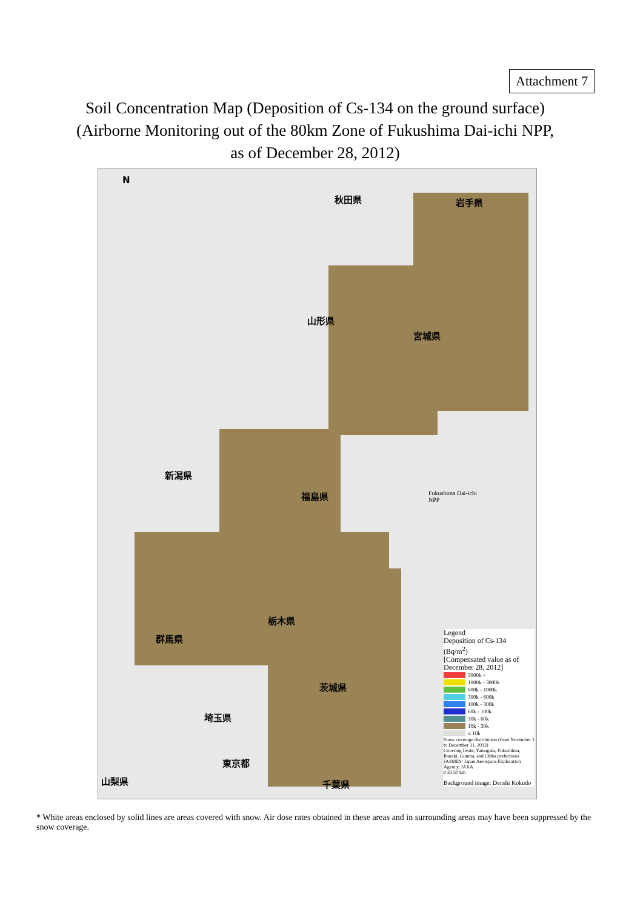Attachment 7
Soil Concentration Map (Deposition of Cs-134 on the ground surface)
(Airborne Monitoring out of the 80km Zone of Fukushima Dai-ichi NPP,
as of December 28, 2012)
N
秋田県 岩手県
山形県
宮城県
新潟県
福島県
Fukushima Dai-ichi
NPP
栃木県
群馬県
茨城県
埼玉県
東京都
山梨県 千葉県
Legend
Deposition of Cs-134
(Bq/m<sup>2</sup>)
[Compensated value as of December 28, 2012]
3000k <
1000k - 3000k
600k - 1000k
300k - 600k
100k - 300k
60k - 100k
30k - 60k
10k - 30k
≤ 10k
Snow coverage distribution (from November 1 to December 31, 2012)
Covering Iwate, Yamagata, Fukushima, Ibaraki, Gunma, and Chiba prefectures
JASMES: Japan Aerospace Exploration Agency, JAXA
0 25 50 km
Background image: Denshi Kokudo
* White areas enclosed by solid lines are areas covered with snow. Air dose rates obtained in these areas and in surrounding areas may have been suppressed by the snow coverage.